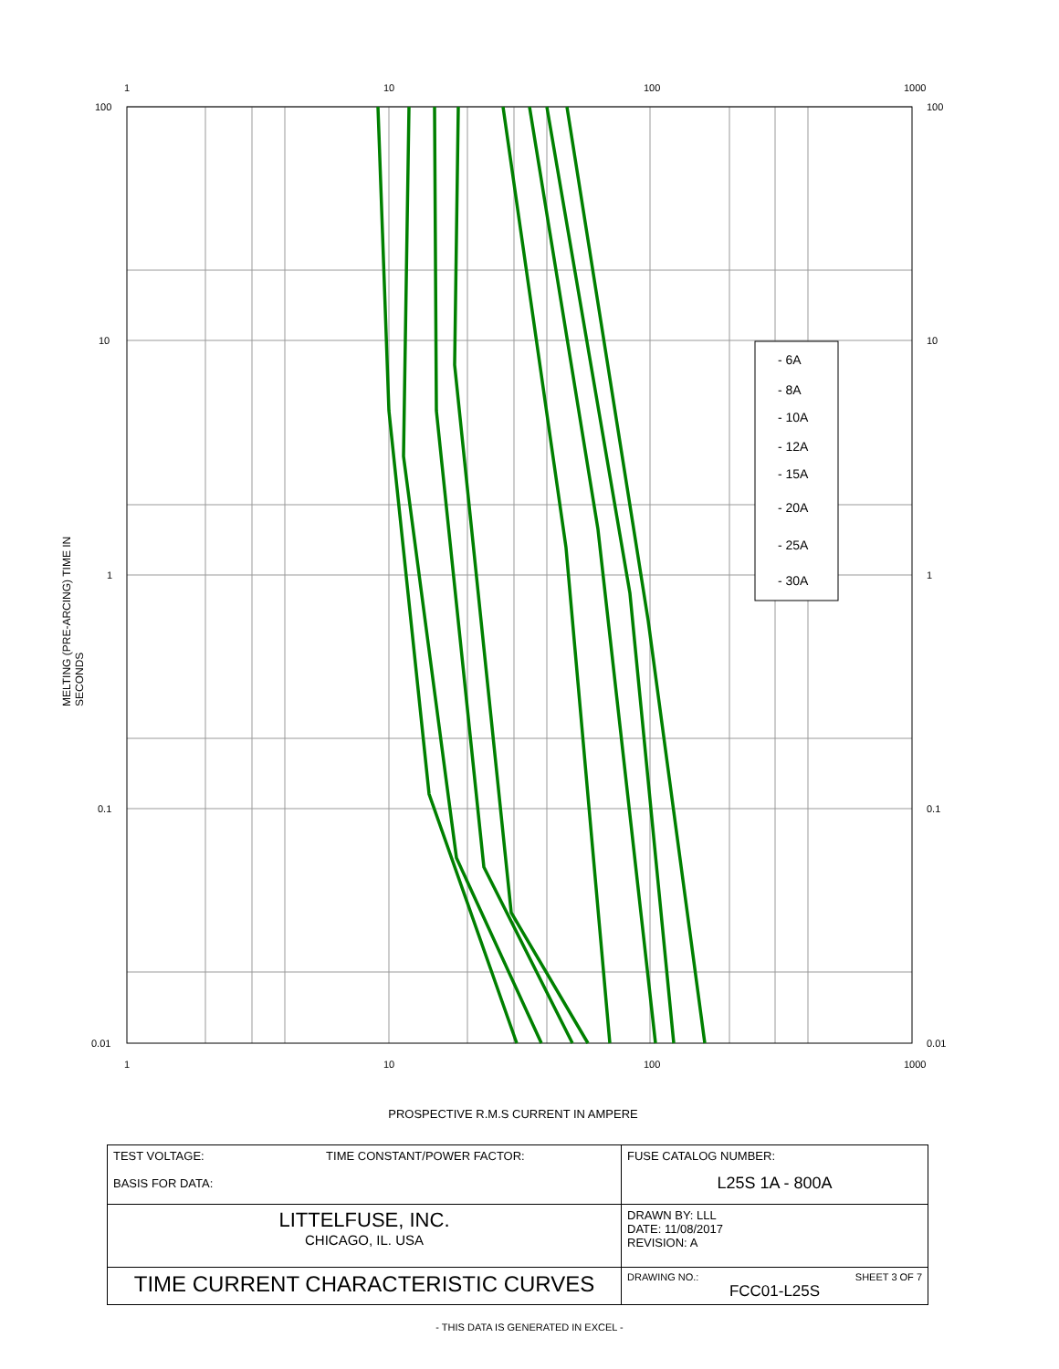MELTING (PRE-ARCING) TIME IN SECONDS
- 6A
- 8A
- 10A
- 12A
- 15A
- 20A
- 25A
- 30A
100
10
1
0.1
0.01
100
10
1
0.1
0.01
1
10
100
1000
1
10
100
1000
PROSPECTIVE R.M.S CURRENT IN AMPERE
| TEST VOLTAGE: TIME CONSTANT/POWER FACTOR: BASIS FOR DATA: | FUSE CATALOG NUMBER: L25S 1A - 800A |
| LITTELFUSE, INC. CHICAGO, IL. USA | DRAWN BY: LLL DATE: 11/08/2017 REVISION: A |
| TIME CURRENT CHARACTERISTIC CURVES | DRAWING NO.: SHEET 3 OF 7 FCC01-L25S |
- THIS DATA IS GENERATED IN EXCEL -